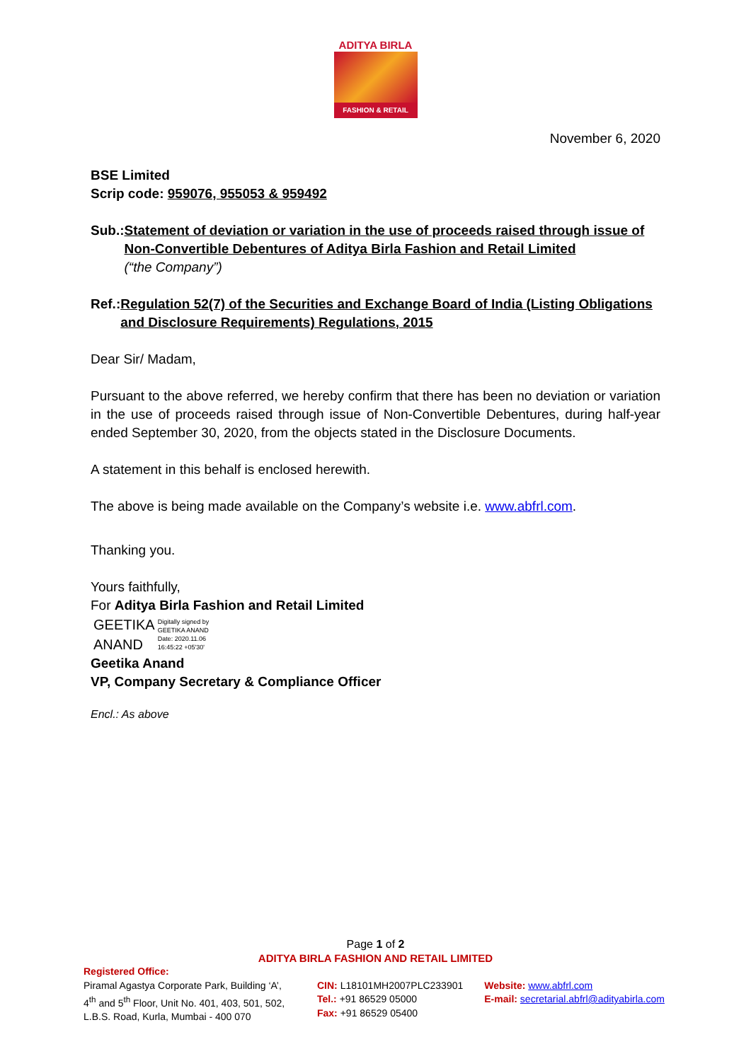ADITYA BIRLA
FASHION & RETAIL
November 6, 2020
BSE Limited
Scrip code: 959076, 955053 & 959492
Sub.: Statement of deviation or variation in the use of proceeds raised through issue of Non-Convertible Debentures of Aditya Birla Fashion and Retail Limited
(“the Company”)
Ref.: Regulation 52(7) of the Securities and Exchange Board of India (Listing Obligations and Disclosure Requirements) Regulations, 2015
Dear Sir/ Madam,
Pursuant to the above referred, we hereby confirm that there has been no deviation or variation in the use of proceeds raised through issue of Non-Convertible Debentures, during half-year ended September 30, 2020, from the objects stated in the Disclosure Documents.
A statement in this behalf is enclosed herewith.
The above is being made available on the Company’s website i.e. www.abfrl.com.
Thanking you.
Yours faithfully,
For Aditya Birla Fashion and Retail Limited
GEETIKA
ANAND
Digitally signed by
GEETIKA ANAND
Date: 2020.11.06
16:45:22 +05'30'
Geetika Anand
VP, Company Secretary & Compliance Officer
Encl.: As above
Page 1 of 2
ADITYA BIRLA FASHION AND RETAIL LIMITED
Registered Office:
Piramal Agastya Corporate Park, Building ‘A’, 4<sup>th</sup> and 5<sup>th</sup> Floor, Unit No. 401, 403, 501, 502, L.B.S. Road, Kurla, Mumbai - 400 070
CIN: L18101MH2007PLC233901
Tel.: +91 86529 05000
Fax: +91 86529 05400
Website: www.abfrl.com
E-mail: secretarial.abfrl@adityabirla.com